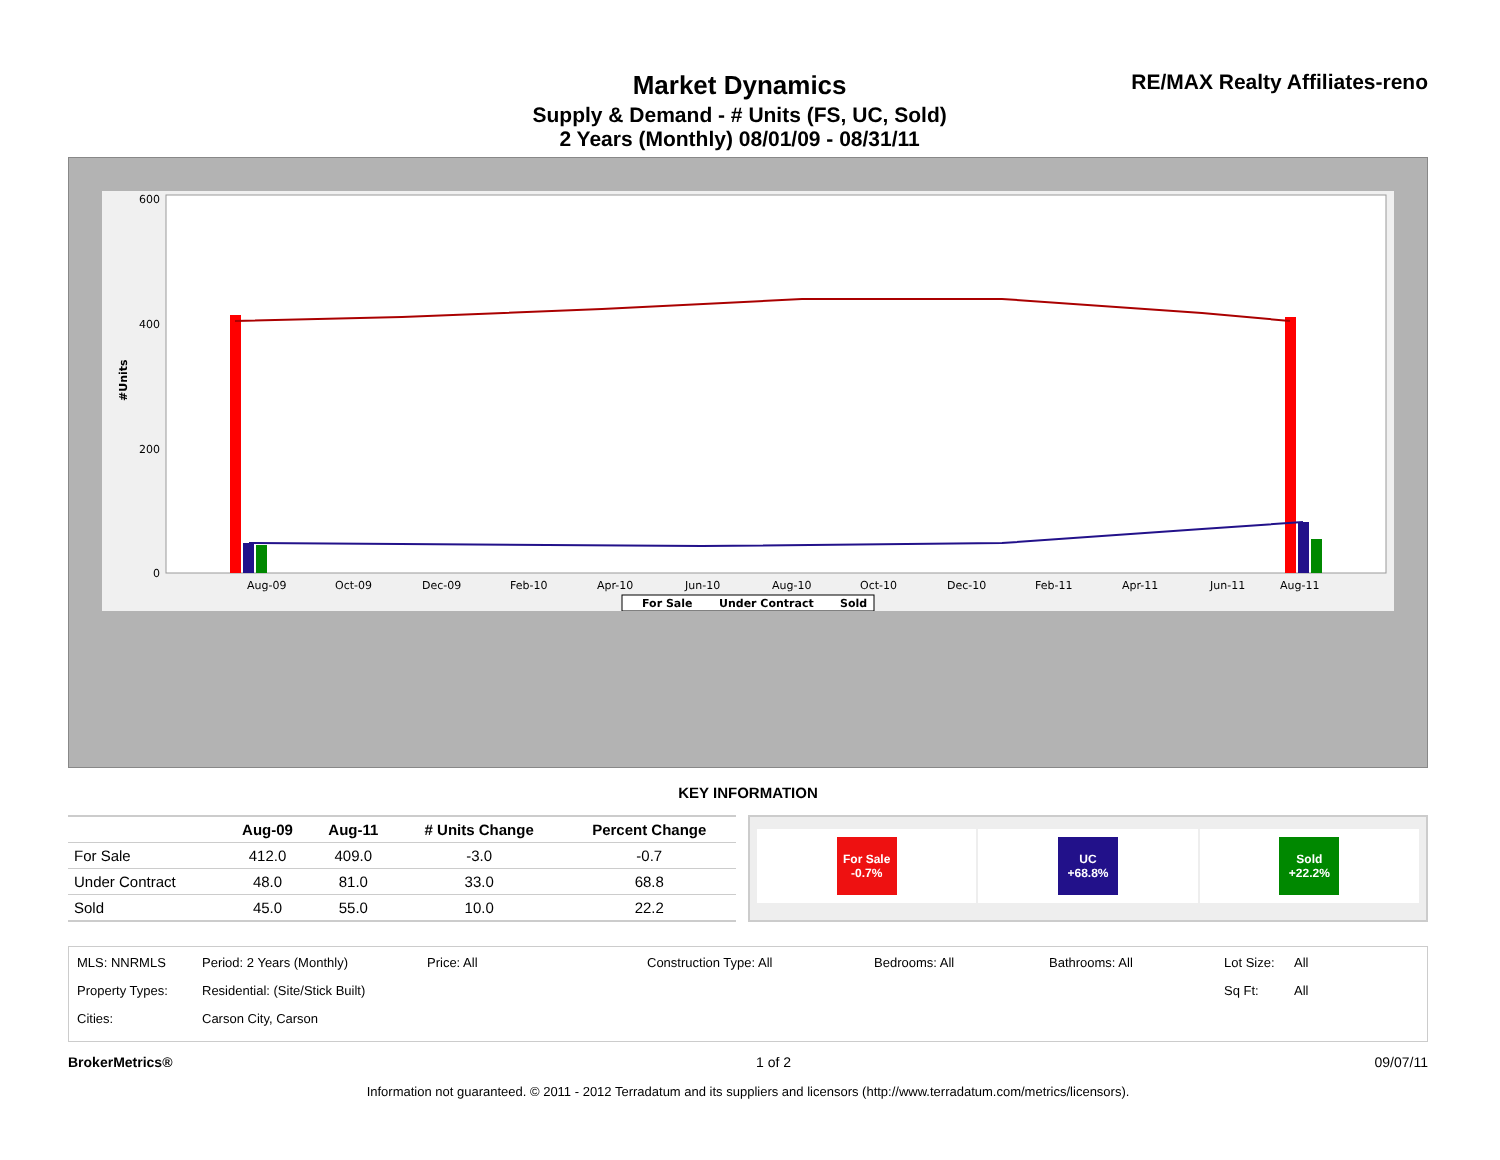Market Dynamics
Supply & Demand - # Units (FS, UC, Sold)
2 Years (Monthly) 08/01/09 - 08/31/11
RE/MAX Realty Affiliates-reno
600
400
200
0
#Units
Aug-09
Oct-09
Dec-09
Feb-10
Apr-10
Jun-10
Aug-10
Oct-10
Dec-10
Feb-11
Apr-11
Jun-11
Aug-11
For Sale
Under Contract
Sold
KEY INFORMATION
| | Aug-09 | Aug-11 | # Units Change | Percent Change |
| --- | --- | --- | --- | --- |
| For Sale | 412.0 | 409.0 | -3.0 | -0.7 |
| Under Contract | 48.0 | 81.0 | 33.0 | 68.8 |
| Sold | 45.0 | 55.0 | 10.0 | 22.2 |
For Sale -0.7% UC +68.8% Sold +22.2%
MLS: NNRMLS Period: 2 Years (Monthly) Price: All Construction Type: All Bedrooms: All Bathrooms: All Lot Size: All Property Types: Residential: (Site/Stick Built) Sq Ft: All Cities: Carson City, Carson
BrokerMetrics® 1 of 2 09/07/11
Information not guaranteed. © 2011 - 2012 Terradatum and its suppliers and licensors (http://www.terradatum.com/metrics/licensors).